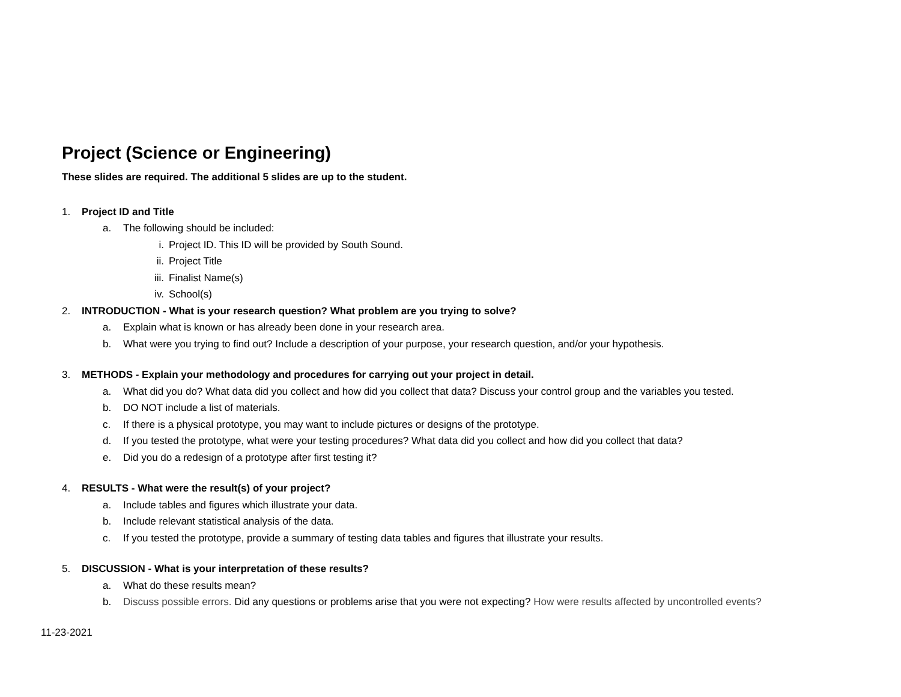Project (Science or Engineering)
These slides are required. The additional 5 slides are up to the student.
1. Project ID and Title
a. The following should be included:
i. Project ID. This ID will be provided by South Sound.
ii. Project Title
iii. Finalist Name(s)
iv. School(s)
2. INTRODUCTION - What is your research question? What problem are you trying to solve?
a. Explain what is known or has already been done in your research area.
b. What were you trying to find out? Include a description of your purpose, your research question, and/or your hypothesis.
3. METHODS - Explain your methodology and procedures for carrying out your project in detail.
a. What did you do? What data did you collect and how did you collect that data? Discuss your control group and the variables you tested.
b. DO NOT include a list of materials.
c. If there is a physical prototype, you may want to include pictures or designs of the prototype.
d. If you tested the prototype, what were your testing procedures? What data did you collect and how did you collect that data?
e. Did you do a redesign of a prototype after first testing it?
4. RESULTS - What were the result(s) of your project?
a. Include tables and figures which illustrate your data.
b. Include relevant statistical analysis of the data.
c. If you tested the prototype, provide a summary of testing data tables and figures that illustrate your results.
5. DISCUSSION - What is your interpretation of these results?
a. What do these results mean?
b. Discuss possible errors. Did any questions or problems arise that you were not expecting? How were results affected by uncontrolled events?
11-23-2021